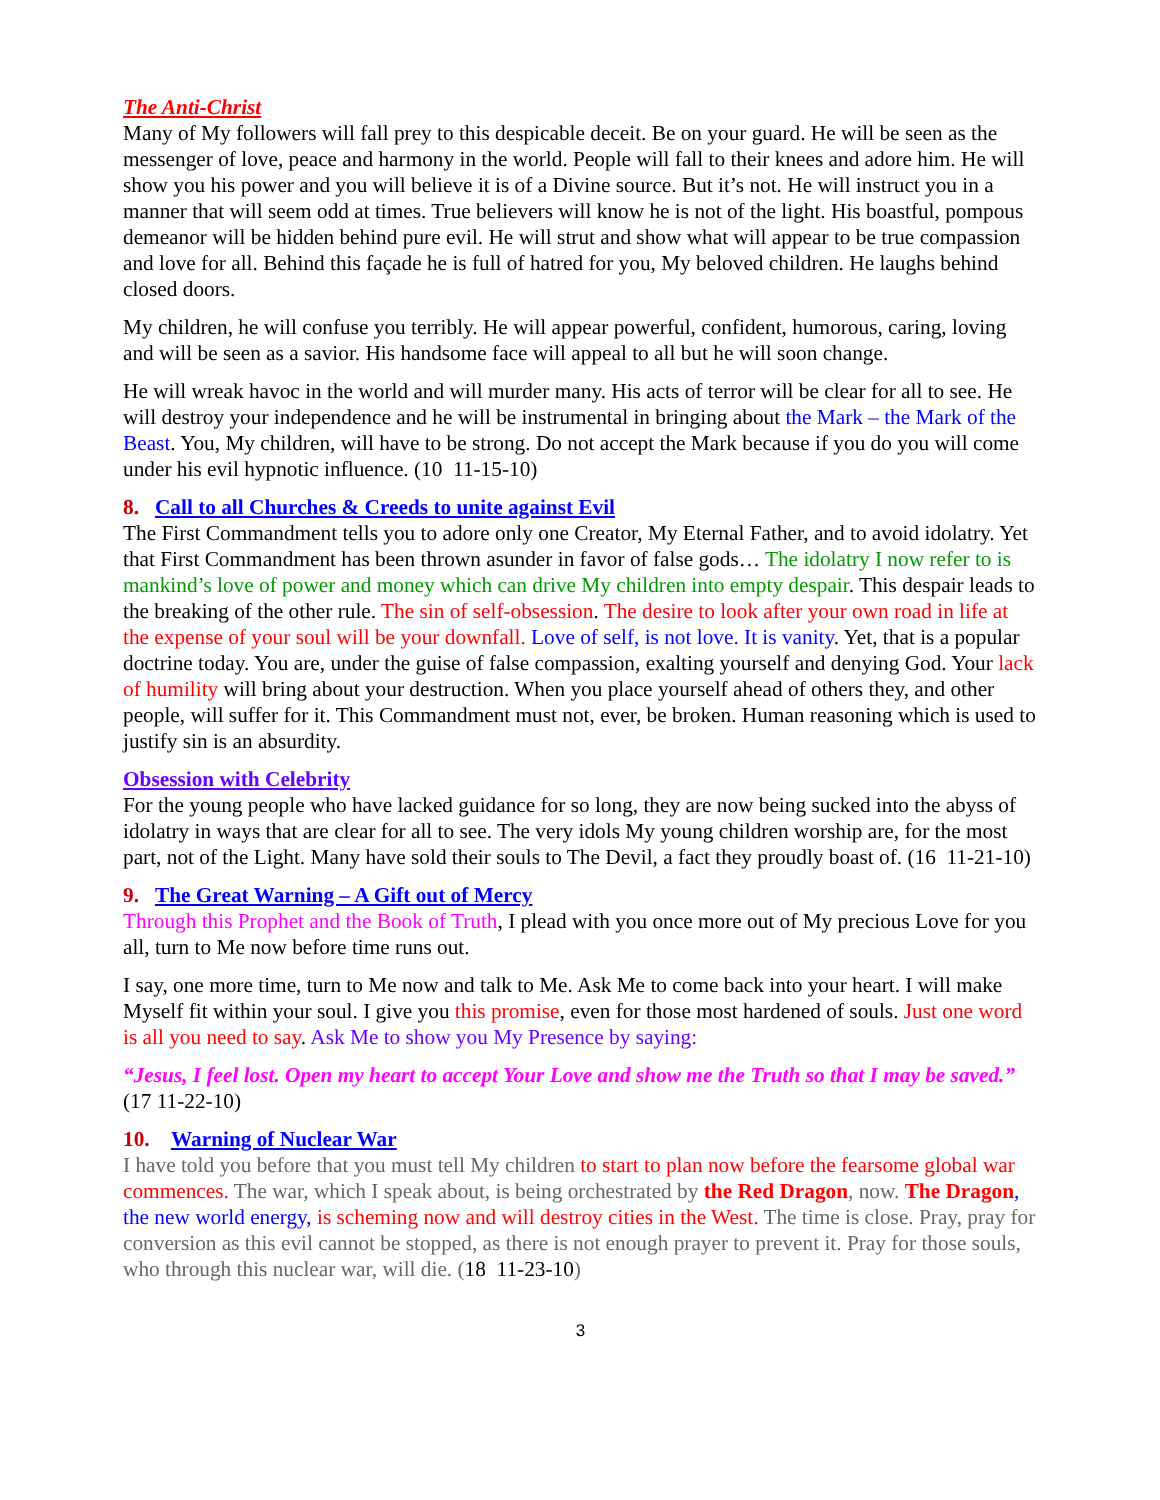The Anti-Christ
Many of My followers will fall prey to this despicable deceit. Be on your guard. He will be seen as the messenger of love, peace and harmony in the world. People will fall to their knees and adore him. He will show you his power and you will believe it is of a Divine source. But it’s not. He will instruct you in a manner that will seem odd at times. True believers will know he is not of the light. His boastful, pompous demeanor will be hidden behind pure evil. He will strut and show what will appear to be true compassion and love for all. Behind this façade he is full of hatred for you, My beloved children. He laughs behind closed doors.
My children, he will confuse you terribly. He will appear powerful, confident, humorous, caring, loving and will be seen as a savior. His handsome face will appeal to all but he will soon change.
He will wreak havoc in the world and will murder many. His acts of terror will be clear for all to see. He will destroy your independence and he will be instrumental in bringing about the Mark – the Mark of the Beast. You, My children, will have to be strong. Do not accept the Mark because if you do you will come under his evil hypnotic influence. (10 11-15-10)
8. Call to all Churches & Creeds to unite against Evil
The First Commandment tells you to adore only one Creator, My Eternal Father, and to avoid idolatry. Yet that First Commandment has been thrown asunder in favor of false gods… The idolatry I now refer to is mankind’s love of power and money which can drive My children into empty despair. This despair leads to the breaking of the other rule. The sin of self-obsession. The desire to look after your own road in life at the expense of your soul will be your downfall. Love of self, is not love. It is vanity. Yet, that is a popular doctrine today. You are, under the guise of false compassion, exalting yourself and denying God. Your lack of humility will bring about your destruction. When you place yourself ahead of others they, and other people, will suffer for it. This Commandment must not, ever, be broken. Human reasoning which is used to justify sin is an absurdity.
Obsession with Celebrity
For the young people who have lacked guidance for so long, they are now being sucked into the abyss of idolatry in ways that are clear for all to see. The very idols My young children worship are, for the most part, not of the Light. Many have sold their souls to The Devil, a fact they proudly boast of. (16 11-21-10)
9. The Great Warning – A Gift out of Mercy
Through this Prophet and the Book of Truth, I plead with you once more out of My precious Love for you all, turn to Me now before time runs out.
I say, one more time, turn to Me now and talk to Me. Ask Me to come back into your heart. I will make Myself fit within your soul. I give you this promise, even for those most hardened of souls. Just one word is all you need to say. Ask Me to show you My Presence by saying:
“Jesus, I feel lost. Open my heart to accept Your Love and show me the Truth so that I may be saved.” (17 11-22-10)
10. Warning of Nuclear War
I have told you before that you must tell My children to start to plan now before the fearsome global war commences. The war, which I speak about, is being orchestrated by the Red Dragon, now. The Dragon, the new world energy, is scheming now and will destroy cities in the West. The time is close. Pray, pray for conversion as this evil cannot be stopped, as there is not enough prayer to prevent it. Pray for those souls, who through this nuclear war, will die. (18 11-23-10)
3